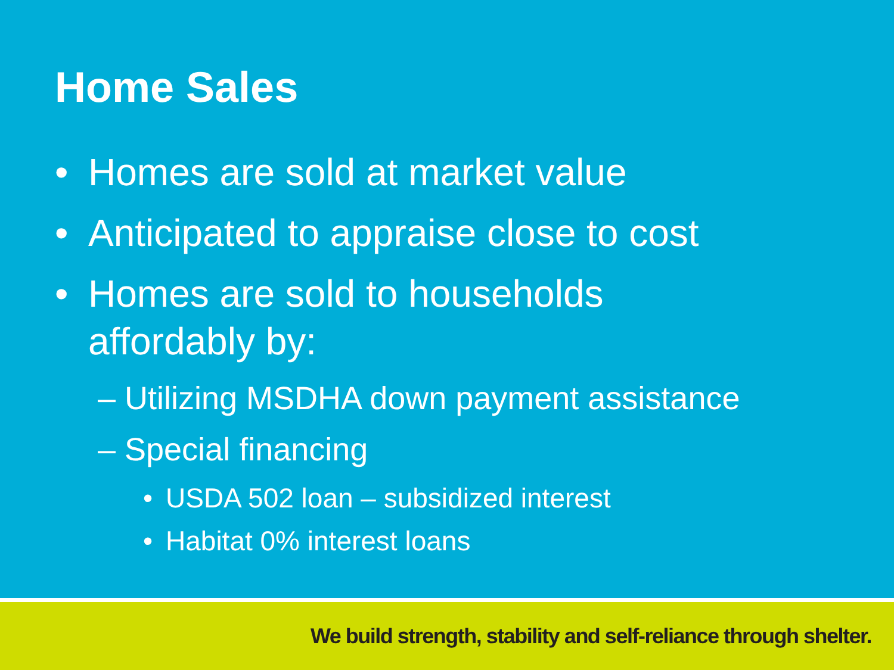Home Sales
• Homes are sold at market value
• Anticipated to appraise close to cost
• Homes are sold to households
affordably by:
– Utilizing MSDHA down payment assistance
– Special financing
• USDA 502 loan – subsidized interest
• Habitat 0% interest loans
We build strength, stability and self-reliance through shelter.